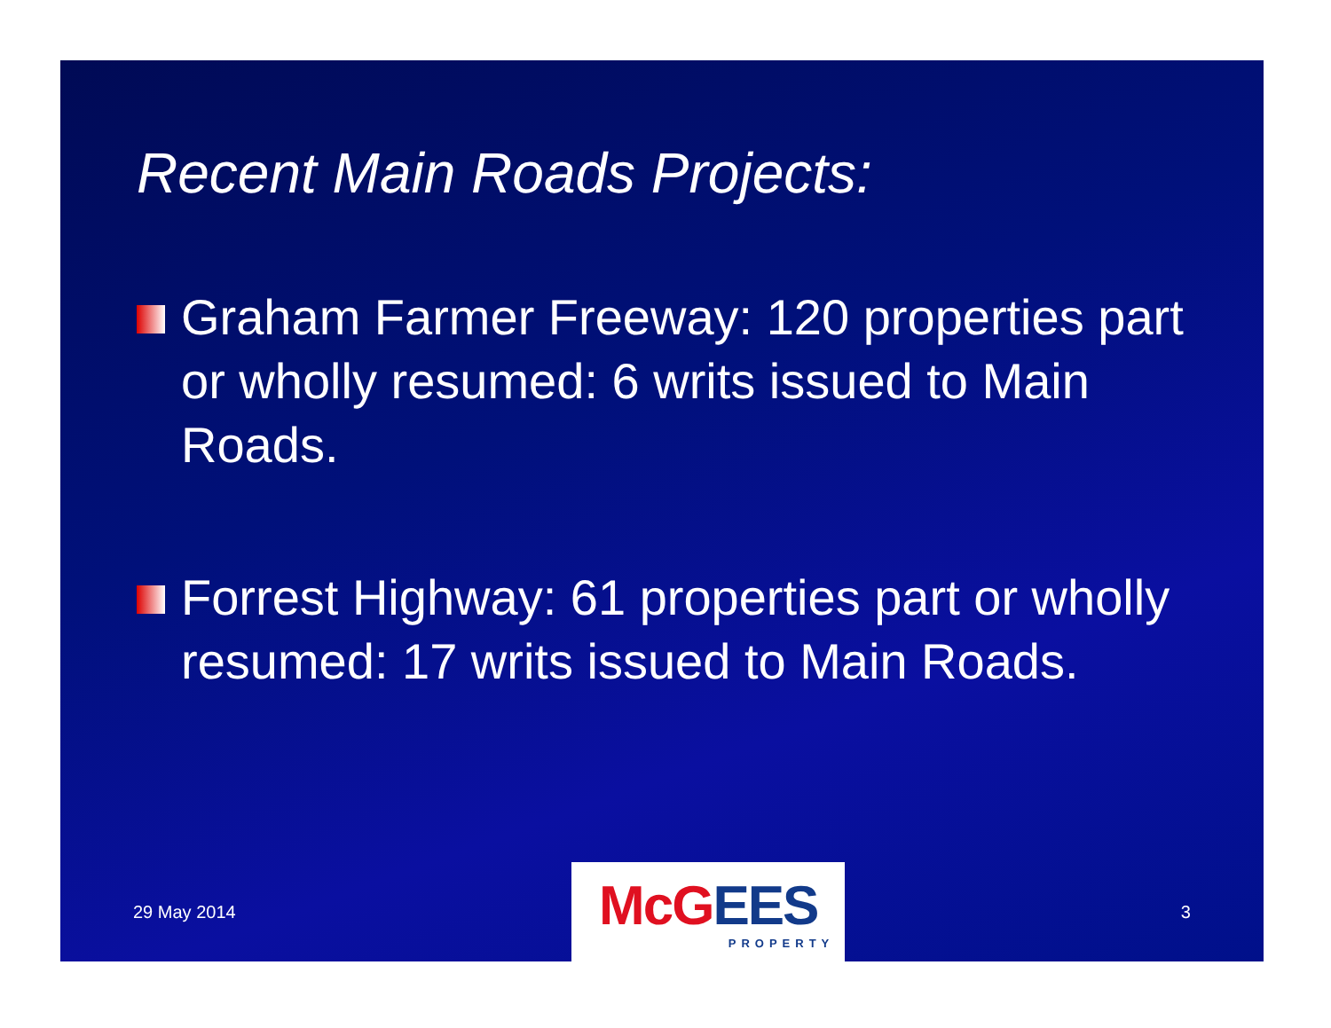Recent Main Roads Projects:
Graham Farmer Freeway: 120 properties part or wholly resumed: 6 writs issued to Main Roads.
Forrest Highway: 61 properties part or wholly resumed: 17 writs issued to Main Roads.
29 May 2014
McG EES
PROPERTY
3